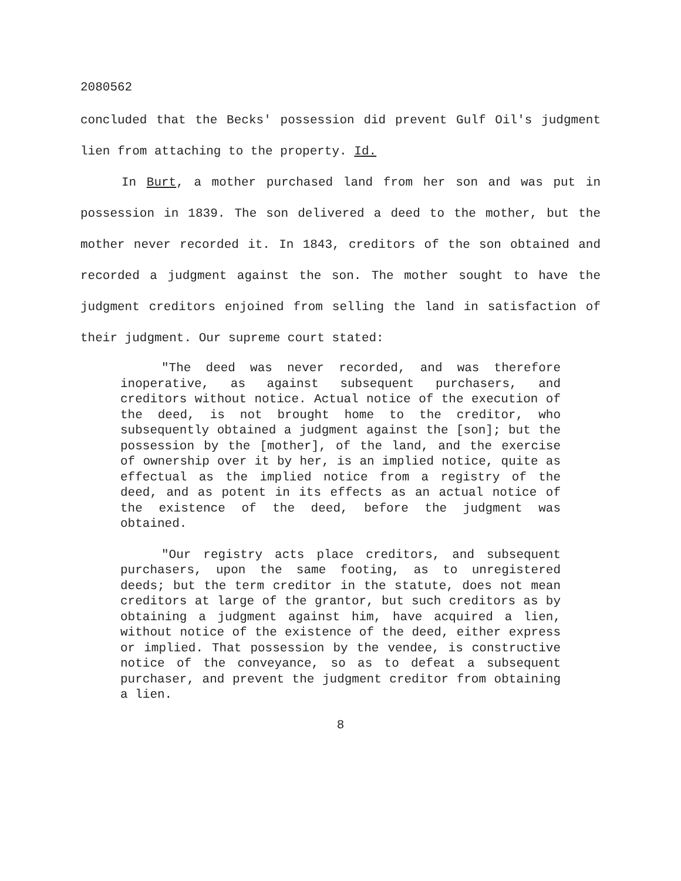2080562
concluded that the Becks' possession did prevent Gulf Oil's judgment lien from attaching to the property. Id.
In Burt, a mother purchased land from her son and was put in possession in 1839. The son delivered a deed to the mother, but the mother never recorded it. In 1843, creditors of the son obtained and recorded a judgment against the son. The mother sought to have the judgment creditors enjoined from selling the land in satisfaction of their judgment. Our supreme court stated:
"The deed was never recorded, and was therefore inoperative, as against subsequent purchasers, and creditors without notice. Actual notice of the execution of the deed, is not brought home to the creditor, who subsequently obtained a judgment against the [son]; but the possession by the [mother], of the land, and the exercise of ownership over it by her, is an implied notice, quite as effectual as the implied notice from a registry of the deed, and as potent in its effects as an actual notice of the existence of the deed, before the judgment was obtained.
"Our registry acts place creditors, and subsequent purchasers, upon the same footing, as to unregistered deeds; but the term creditor in the statute, does not mean creditors at large of the grantor, but such creditors as by obtaining a judgment against him, have acquired a lien, without notice of the existence of the deed, either express or implied. That possession by the vendee, is constructive notice of the conveyance, so as to defeat a subsequent purchaser, and prevent the judgment creditor from obtaining a lien.
8